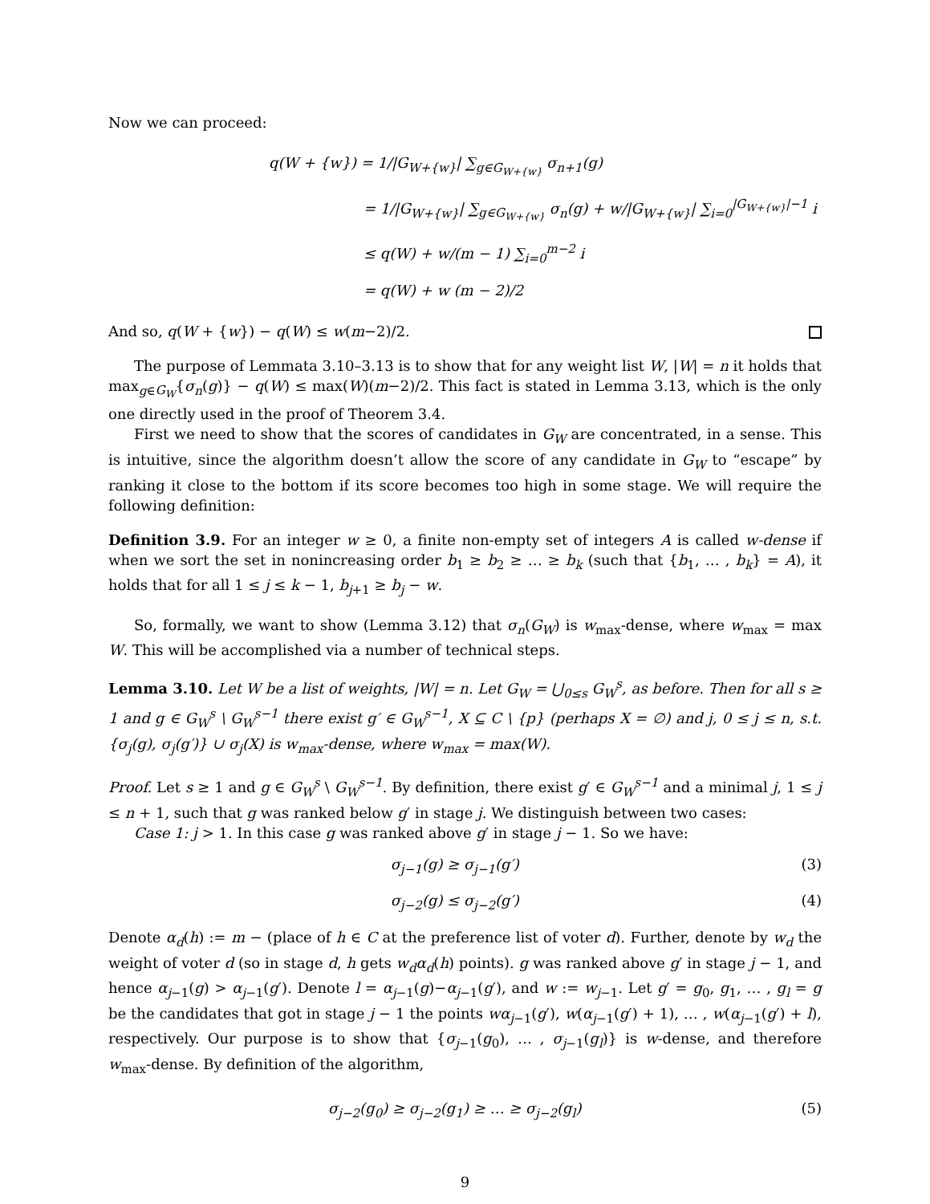Now we can proceed:
q(W + {w}) = 1/|G<sub>W+{w}</sub>| ∑<sub>g∈G<sub>W+{w}</sub></sub> σ<sub>n+1</sub>(g)
= 1/|G<sub>W+{w}</sub>| ∑<sub>g∈G<sub>W+{w}</sub></sub> σ<sub>n</sub>(g) + w/|G<sub>W+{w}</sub>| ∑<sub>i=0</sub><sup>|G<sub>W+{w}</sub>|−1</sup> i
≤ q(W) + w/(m − 1) ∑<sub>i=0</sub><sup>m−2</sup> i
= q(W) + w (m − 2)/2
And so, q(W + {w}) − q(W) ≤ w(m−2)/2.
The purpose of Lemmata 3.10–3.13 is to show that for any weight list W, |W| = n it holds that max<sub>g∈G<sub>W</sub></sub>{σ<sub>n</sub>(g)} − q(W) ≤ max(W)(m−2)/2. This fact is stated in Lemma 3.13, which is the only one directly used in the proof of Theorem 3.4.
First we need to show that the scores of candidates in G<sub>W</sub> are concentrated, in a sense. This is intuitive, since the algorithm doesn’t allow the score of any candidate in G<sub>W</sub> to “escape” by ranking it close to the bottom if its score becomes too high in some stage. We will require the following definition:
Definition 3.9. For an integer w ≥ 0, a finite non-empty set of integers A is called w-dense if when we sort the set in nonincreasing order b<sub>1</sub> ≥ b<sub>2</sub> ≥ … ≥ b<sub>k</sub> (such that {b<sub>1</sub>, … , b<sub>k</sub>} = A), it holds that for all 1 ≤ j ≤ k − 1, b<sub>j+1</sub> ≥ b<sub>j</sub> − w.
So, formally, we want to show (Lemma 3.12) that σ<sub>n</sub>(G<sub>W</sub>) is w<sub>max</sub>-dense, where w<sub>max</sub> = max W. This will be accomplished via a number of technical steps.
Lemma 3.10. Let W be a list of weights, |W| = n. Let G<sub>W</sub> = ⋃<sub>0≤s</sub> G<sub>W</sub><sup>s</sup>, as before. Then for all s ≥ 1 and g ∈ G<sub>W</sub><sup>s</sup> \ G<sub>W</sub><sup>s−1</sup> there exist g′ ∈ G<sub>W</sub><sup>s−1</sup>, X ⊆ C \ {p} (perhaps X = ∅) and j, 0 ≤ j ≤ n, s.t. {σ<sub>j</sub>(g), σ<sub>j</sub>(g′)} ∪ σ<sub>j</sub>(X) is w<sub>max</sub>-dense, where w<sub>max</sub> = max(W).
Proof. Let s ≥ 1 and g ∈ G<sub>W</sub><sup>s</sup> \ G<sub>W</sub><sup>s−1</sup>. By definition, there exist g′ ∈ G<sub>W</sub><sup>s−1</sup> and a minimal j, 1 ≤ j ≤ n + 1, such that g was ranked below g′ in stage j. We distinguish between two cases:
Case 1: j > 1. In this case g was ranked above g′ in stage j − 1. So we have:
σ<sub>j−1</sub>(g) ≥ σ<sub>j−1</sub>(g′) (3)
σ<sub>j−2</sub>(g) ≤ σ<sub>j−2</sub>(g′) (4)
Denote α<sub>d</sub>(h) := m − (place of h ∈ C at the preference list of voter d). Further, denote by w<sub>d</sub> the weight of voter d (so in stage d, h gets w<sub>d</sub>α<sub>d</sub>(h) points). g was ranked above g′ in stage j − 1, and hence α<sub>j−1</sub>(g) > α<sub>j−1</sub>(g′). Denote l = α<sub>j−1</sub>(g)−α<sub>j−1</sub>(g′), and w := w<sub>j−1</sub>. Let g′ = g<sub>0</sub>, g<sub>1</sub>, … , g<sub>l</sub> = g be the candidates that got in stage j − 1 the points wα<sub>j−1</sub>(g′), w(α<sub>j−1</sub>(g′) + 1), … , w(α<sub>j−1</sub>(g′) + l), respectively. Our purpose is to show that {σ<sub>j−1</sub>(g<sub>0</sub>), … , σ<sub>j−1</sub>(g<sub>l</sub>)} is w-dense, and therefore w<sub>max</sub>-dense. By definition of the algorithm,
σ<sub>j−2</sub>(g<sub>0</sub>) ≥ σ<sub>j−2</sub>(g<sub>1</sub>) ≥ … ≥ σ<sub>j−2</sub>(g<sub>l</sub>) (5)
9